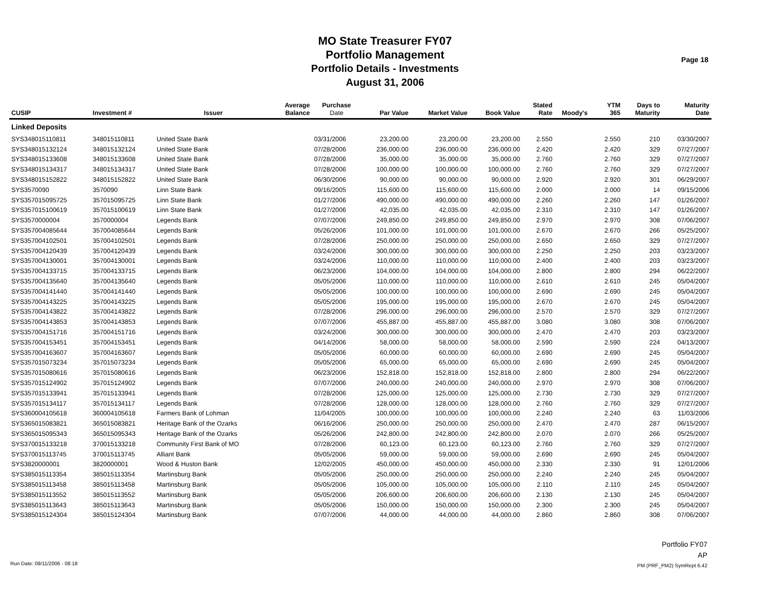MO State Treasurer FY07
Portfolio Management
Portfolio Details - Investments
August 31, 2006
Page 18
| CUSIP | Investment # | Issuer | Average Balance | Purchase Date | Par Value | Market Value | Book Value | Stated Rate | Moody's | YTM 365 | Days to Maturity | Maturity Date |
| --- | --- | --- | --- | --- | --- | --- | --- | --- | --- | --- | --- | --- |
| Linked Deposits | | | | | | | | | | | | |
| SYS348015110811 | 348015110811 | United State Bank | | 03/31/2006 | 23,200.00 | 23,200.00 | 23,200.00 | 2.550 | | 2.550 | 210 | 03/30/2007 |
| SYS348015132124 | 348015132124 | United State Bank | | 07/28/2006 | 236,000.00 | 236,000.00 | 236,000.00 | 2.420 | | 2.420 | 329 | 07/27/2007 |
| SYS348015133608 | 348015133608 | United State Bank | | 07/28/2006 | 35,000.00 | 35,000.00 | 35,000.00 | 2.760 | | 2.760 | 329 | 07/27/2007 |
| SYS348015134317 | 348015134317 | United State Bank | | 07/28/2006 | 100,000.00 | 100,000.00 | 100,000.00 | 2.760 | | 2.760 | 329 | 07/27/2007 |
| SYS348015152822 | 348015152822 | United State Bank | | 06/30/2006 | 90,000.00 | 90,000.00 | 90,000.00 | 2.920 | | 2.920 | 301 | 06/29/2007 |
| SYS3570090 | 3570090 | Linn State Bank | | 09/16/2005 | 115,600.00 | 115,600.00 | 115,600.00 | 2.000 | | 2.000 | 14 | 09/15/2006 |
| SYS357015095725 | 357015095725 | Linn State Bank | | 01/27/2006 | 490,000.00 | 490,000.00 | 490,000.00 | 2.260 | | 2.260 | 147 | 01/26/2007 |
| SYS357015100619 | 357015100619 | Linn State Bank | | 01/27/2006 | 42,035.00 | 42,035.00 | 42,035.00 | 2.310 | | 2.310 | 147 | 01/26/2007 |
| SYS3570000004 | 3570000004 | Legends Bank | | 07/07/2006 | 249,850.00 | 249,850.00 | 249,850.00 | 2.970 | | 2.970 | 308 | 07/06/2007 |
| SYS357004085644 | 357004085644 | Legends Bank | | 05/26/2006 | 101,000.00 | 101,000.00 | 101,000.00 | 2.670 | | 2.670 | 266 | 05/25/2007 |
| SYS357004102501 | 357004102501 | Legends Bank | | 07/28/2006 | 250,000.00 | 250,000.00 | 250,000.00 | 2.650 | | 2.650 | 329 | 07/27/2007 |
| SYS357004120439 | 357004120439 | Legends Bank | | 03/24/2006 | 300,000.00 | 300,000.00 | 300,000.00 | 2.250 | | 2.250 | 203 | 03/23/2007 |
| SYS357004130001 | 357004130001 | Legends Bank | | 03/24/2006 | 110,000.00 | 110,000.00 | 110,000.00 | 2.400 | | 2.400 | 203 | 03/23/2007 |
| SYS357004133715 | 357004133715 | Legends Bank | | 06/23/2006 | 104,000.00 | 104,000.00 | 104,000.00 | 2.800 | | 2.800 | 294 | 06/22/2007 |
| SYS357004135640 | 357004135640 | Legends Bank | | 05/05/2006 | 110,000.00 | 110,000.00 | 110,000.00 | 2.610 | | 2.610 | 245 | 05/04/2007 |
| SYS357004141440 | 357004141440 | Legends Bank | | 05/05/2006 | 100,000.00 | 100,000.00 | 100,000.00 | 2.690 | | 2.690 | 245 | 05/04/2007 |
| SYS357004143225 | 357004143225 | Legends Bank | | 05/05/2006 | 195,000.00 | 195,000.00 | 195,000.00 | 2.670 | | 2.670 | 245 | 05/04/2007 |
| SYS357004143822 | 357004143822 | Legends Bank | | 07/28/2006 | 296,000.00 | 296,000.00 | 296,000.00 | 2.570 | | 2.570 | 329 | 07/27/2007 |
| SYS357004143853 | 357004143853 | Legends Bank | | 07/07/2006 | 455,887.00 | 455,887.00 | 455,887.00 | 3.080 | | 3.080 | 308 | 07/06/2007 |
| SYS357004151716 | 357004151716 | Legends Bank | | 03/24/2006 | 300,000.00 | 300,000.00 | 300,000.00 | 2.470 | | 2.470 | 203 | 03/23/2007 |
| SYS357004153451 | 357004153451 | Legends Bank | | 04/14/2006 | 58,000.00 | 58,000.00 | 58,000.00 | 2.590 | | 2.590 | 224 | 04/13/2007 |
| SYS357004163607 | 357004163607 | Legends Bank | | 05/05/2006 | 60,000.00 | 60,000.00 | 60,000.00 | 2.690 | | 2.690 | 245 | 05/04/2007 |
| SYS357015073234 | 357015073234 | Legends Bank | | 05/05/2006 | 65,000.00 | 65,000.00 | 65,000.00 | 2.690 | | 2.690 | 245 | 05/04/2007 |
| SYS357015080616 | 357015080616 | Legends Bank | | 06/23/2006 | 152,818.00 | 152,818.00 | 152,818.00 | 2.800 | | 2.800 | 294 | 06/22/2007 |
| SYS357015124902 | 357015124902 | Legends Bank | | 07/07/2006 | 240,000.00 | 240,000.00 | 240,000.00 | 2.970 | | 2.970 | 308 | 07/06/2007 |
| SYS357015133941 | 357015133941 | Legends Bank | | 07/28/2006 | 125,000.00 | 125,000.00 | 125,000.00 | 2.730 | | 2.730 | 329 | 07/27/2007 |
| SYS357015134117 | 357015134117 | Legends Bank | | 07/28/2006 | 128,000.00 | 128,000.00 | 128,000.00 | 2.760 | | 2.760 | 329 | 07/27/2007 |
| SYS360004105618 | 360004105618 | Farmers Bank of Lohman | | 11/04/2005 | 100,000.00 | 100,000.00 | 100,000.00 | 2.240 | | 2.240 | 63 | 11/03/2006 |
| SYS365015083821 | 365015083821 | Heritage Bank of the Ozarks | | 06/16/2006 | 250,000.00 | 250,000.00 | 250,000.00 | 2.470 | | 2.470 | 287 | 06/15/2007 |
| SYS365015095343 | 365015095343 | Heritage Bank of the Ozarks | | 05/26/2006 | 242,800.00 | 242,800.00 | 242,800.00 | 2.070 | | 2.070 | 266 | 05/25/2007 |
| SYS370015133218 | 370015133218 | Community First Bank of MO | | 07/28/2006 | 60,123.00 | 60,123.00 | 60,123.00 | 2.760 | | 2.760 | 329 | 07/27/2007 |
| SYS370015113745 | 370015113745 | Alliant Bank | | 05/05/2006 | 59,000.00 | 59,000.00 | 59,000.00 | 2.690 | | 2.690 | 245 | 05/04/2007 |
| SYS3820000001 | 3820000001 | Wood & Huston Bank | | 12/02/2005 | 450,000.00 | 450,000.00 | 450,000.00 | 2.330 | | 2.330 | 91 | 12/01/2006 |
| SYS385015113354 | 385015113354 | Martinsburg Bank | | 05/05/2006 | 250,000.00 | 250,000.00 | 250,000.00 | 2.240 | | 2.240 | 245 | 05/04/2007 |
| SYS385015113458 | 385015113458 | Martinsburg Bank | | 05/05/2006 | 105,000.00 | 105,000.00 | 105,000.00 | 2.110 | | 2.110 | 245 | 05/04/2007 |
| SYS385015113552 | 385015113552 | Martinsburg Bank | | 05/05/2006 | 206,600.00 | 206,600.00 | 206,600.00 | 2.130 | | 2.130 | 245 | 05/04/2007 |
| SYS385015113643 | 385015113643 | Martinsburg Bank | | 05/05/2006 | 150,000.00 | 150,000.00 | 150,000.00 | 2.300 | | 2.300 | 245 | 05/04/2007 |
| SYS385015124304 | 385015124304 | Martinsburg Bank | | 07/07/2006 | 44,000.00 | 44,000.00 | 44,000.00 | 2.860 | | 2.860 | 308 | 07/06/2007 |
Portfolio FY07
AP
Run Date: 09/11/2006 - 08:18 PM (PRF_PM2) SymRept 6.42